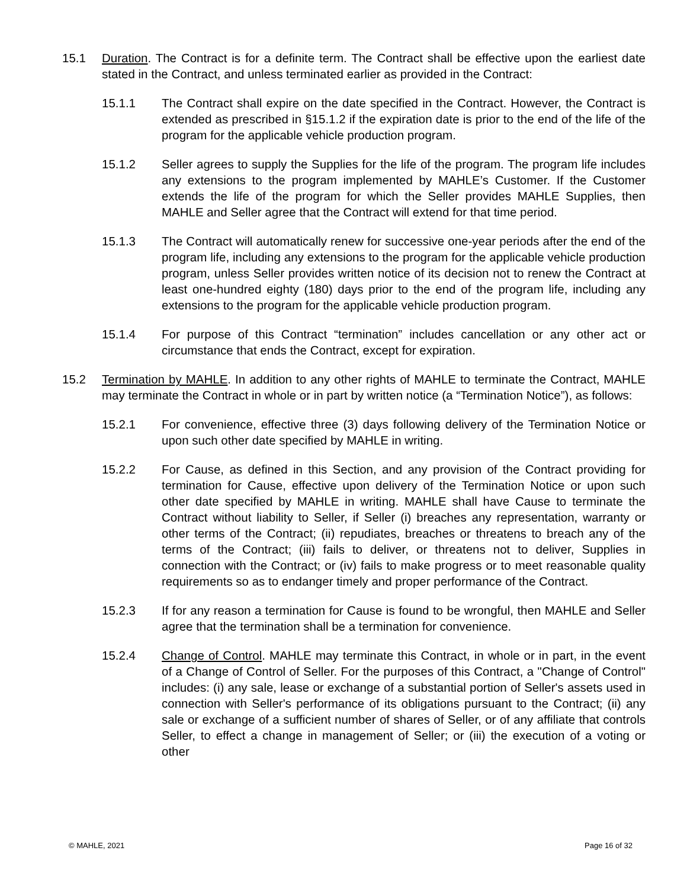15.1 Duration. The Contract is for a definite term. The Contract shall be effective upon the earliest date stated in the Contract, and unless terminated earlier as provided in the Contract:
15.1.1 The Contract shall expire on the date specified in the Contract. However, the Contract is extended as prescribed in §15.1.2 if the expiration date is prior to the end of the life of the program for the applicable vehicle production program.
15.1.2 Seller agrees to supply the Supplies for the life of the program. The program life includes any extensions to the program implemented by MAHLE’s Customer. If the Customer extends the life of the program for which the Seller provides MAHLE Supplies, then MAHLE and Seller agree that the Contract will extend for that time period.
15.1.3 The Contract will automatically renew for successive one-year periods after the end of the program life, including any extensions to the program for the applicable vehicle production program, unless Seller provides written notice of its decision not to renew the Contract at least one-hundred eighty (180) days prior to the end of the program life, including any extensions to the program for the applicable vehicle production program.
15.1.4 For purpose of this Contract “termination” includes cancellation or any other act or circumstance that ends the Contract, except for expiration.
15.2 Termination by MAHLE. In addition to any other rights of MAHLE to terminate the Contract, MAHLE may terminate the Contract in whole or in part by written notice (a “Termination Notice”), as follows:
15.2.1 For convenience, effective three (3) days following delivery of the Termination Notice or upon such other date specified by MAHLE in writing.
15.2.2 For Cause, as defined in this Section, and any provision of the Contract providing for termination for Cause, effective upon delivery of the Termination Notice or upon such other date specified by MAHLE in writing. MAHLE shall have Cause to terminate the Contract without liability to Seller, if Seller (i) breaches any representation, warranty or other terms of the Contract; (ii) repudiates, breaches or threatens to breach any of the terms of the Contract; (iii) fails to deliver, or threatens not to deliver, Supplies in connection with the Contract; or (iv) fails to make progress or to meet reasonable quality requirements so as to endanger timely and proper performance of the Contract.
15.2.3 If for any reason a termination for Cause is found to be wrongful, then MAHLE and Seller agree that the termination shall be a termination for convenience.
15.2.4 Change of Control. MAHLE may terminate this Contract, in whole or in part, in the event of a Change of Control of Seller. For the purposes of this Contract, a "Change of Control" includes: (i) any sale, lease or exchange of a substantial portion of Seller's assets used in connection with Seller's performance of its obligations pursuant to the Contract; (ii) any sale or exchange of a sufficient number of shares of Seller, or of any affiliate that controls Seller, to effect a change in management of Seller; or (iii) the execution of a voting or other
© MAHLE, 2021 Page 16 of 32